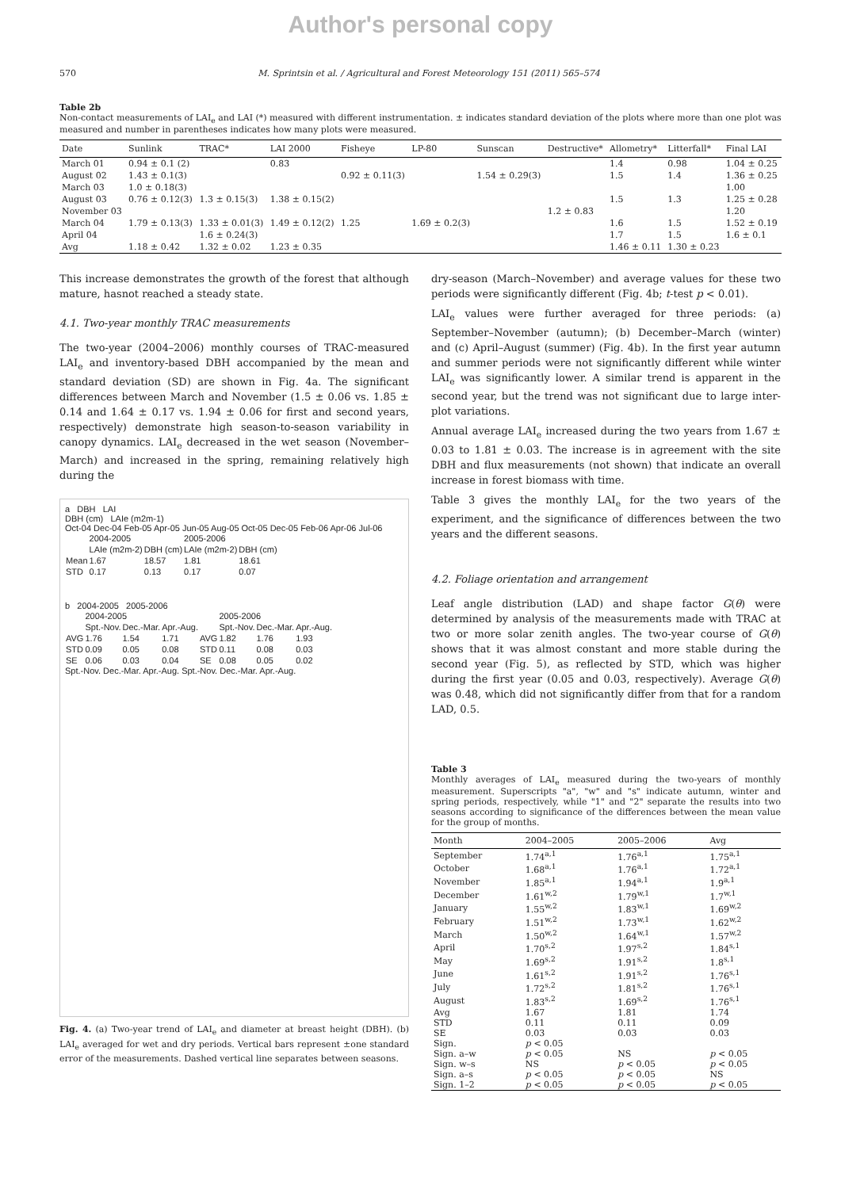Author's personal copy
570 M. Sprintsin et al. / Agricultural and Forest Meteorology 151 (2011) 565–574
Table 2b
Non-contact measurements of LAI<sub>e</sub> and LAI (*) measured with different instrumentation. ± indicates standard deviation of the plots where more than one plot was measured and number in parentheses indicates how many plots were measured.
| Date | Sunlink | TRAC* | LAI 2000 | Fisheye | LP-80 | Sunscan | Destructive* | Allometry* | Litterfall* | Final LAI |
| --- | --- | --- | --- | --- | --- | --- | --- | --- | --- | --- |
| March 01 | 0.94 ± 0.1 (2) | | 0.83 | | | | | 1.4 | 0.98 | 1.04 ± 0.25 |
| August 02 | 1.43 ± 0.1(3) | | | 0.92 ± 0.11(3) | | 1.54 ± 0.29(3) | | 1.5 | 1.4 | 1.36 ± 0.25 |
| March 03 | 1.0 ± 0.18(3) | | | | | | | | | 1.00 |
| August 03 | 0.76 ± 0.12(3) | 1.3 ± 0.15(3) | 1.38 ± 0.15(2) | | | | | 1.5 | 1.3 | 1.25 ± 0.28 |
| November 03 | | | | | | | 1.2 ± 0.83 | | | 1.20 |
| March 04 | 1.79 ± 0.13(3) | 1.33 ± 0.01(3) | 1.49 ± 0.12(2) | 1.25 | 1.69 ± 0.2(3) | | | 1.6 | 1.5 | 1.52 ± 0.19 |
| April 04 | | 1.6 ± 0.24(3) | | | | | | 1.7 | 1.5 | 1.6 ± 0.1 |
| Avg | 1.18 ± 0.42 | 1.32 ± 0.02 | 1.23 ± 0.35 | | | | | 1.46 ± 0.11 | 1.30 ± 0.23 | |
This increase demonstrates the growth of the forest that although mature, hasnot reached a steady state.
4.1. Two-year monthly TRAC measurements
The two-year (2004–2006) monthly courses of TRAC-measured LAI<sub>e</sub> and inventory-based DBH accompanied by the mean and standard deviation (SD) are shown in Fig. 4a. The significant differences between March and November (1.5 ± 0.06 vs. 1.85 ± 0.14 and 1.64 ± 0.17 vs. 1.94 ± 0.06 for first and second years, respectively) demonstrate high season-to-season variability in canopy dynamics. LAI<sub>e</sub> decreased in the wet season (November–March) and increased in the spring, remaining relatively high during the
a DBH LAI
DBH (cm) LAIe (m2m-1)
Oct-04 Dec-04 Feb-05 Apr-05 Jun-05 Aug-05 Oct-05 Dec-05 Feb-06 Apr-06 Jul-06
| | 2004-2005 | | 2005-2006 | |
| | LAIe (m2m-2) | DBH (cm) | LAIe (m2m-2) | DBH (cm) |
| Mean | 1.67 | 18.57 | 1.81 | 18.61 |
| STD | 0.17 | 0.13 | 0.17 | 0.07 |
b 2004-2005 2005-2006
| | 2004-2005 | | | | 2005-2006 | | |
| | Spt.-Nov. | Dec.-Mar. | Apr.-Aug. | | Spt.-Nov. | Dec.-Mar. | Apr.-Aug. |
| AVG | 1.76 | 1.54 | 1.71 | AVG | 1.82 | 1.76 | 1.93 |
| STD | 0.09 | 0.05 | 0.08 | STD | 0.11 | 0.08 | 0.03 |
| SE | 0.06 | 0.03 | 0.04 | SE | 0.08 | 0.05 | 0.02 |
Spt.-Nov. Dec.-Mar. Apr.-Aug. Spt.-Nov. Dec.-Mar. Apr.-Aug.
Fig. 4. (a) Two-year trend of LAI<sub>e</sub> and diameter at breast height (DBH). (b) LAI<sub>e</sub> averaged for wet and dry periods. Vertical bars represent ±one standard error of the measurements. Dashed vertical line separates between seasons.
dry-season (March–November) and average values for these two periods were significantly different (Fig. 4b; t-test p < 0.01).
LAI<sub>e</sub> values were further averaged for three periods: (a) September–November (autumn); (b) December–March (winter) and (c) April–August (summer) (Fig. 4b). In the first year autumn and summer periods were not significantly different while winter LAI<sub>e</sub> was significantly lower. A similar trend is apparent in the second year, but the trend was not significant due to large inter-plot variations.
Annual average LAI<sub>e</sub> increased during the two years from 1.67 ± 0.03 to 1.81 ± 0.03. The increase is in agreement with the site DBH and flux measurements (not shown) that indicate an overall increase in forest biomass with time.
Table 3 gives the monthly LAI<sub>e</sub> for the two years of the experiment, and the significance of differences between the two years and the different seasons.
4.2. Foliage orientation and arrangement
Leaf angle distribution (LAD) and shape factor G(θ) were determined by analysis of the measurements made with TRAC at two or more solar zenith angles. The two-year course of G(θ) shows that it was almost constant and more stable during the second year (Fig. 5), as reflected by STD, which was higher during the first year (0.05 and 0.03, respectively). Average G(θ) was 0.48, which did not significantly differ from that for a random LAD, 0.5.
Table 3
Monthly averages of LAI<sub>e</sub> measured during the two-years of monthly measurement. Superscripts "a", "w" and "s" indicate autumn, winter and spring periods, respectively, while "1" and "2" separate the results into two seasons according to significance of the differences between the mean value for the group of months.
| Month | 2004–2005 | 2005–2006 | Avg |
| --- | --- | --- | --- |
| September | 1.74<sup>a,1</sup> | 1.76<sup>a,1</sup> | 1.75<sup>a,1</sup> |
| October | 1.68<sup>a,1</sup> | 1.76<sup>a,1</sup> | 1.72<sup>a,1</sup> |
| November | 1.85<sup>a,1</sup> | 1.94<sup>a,1</sup> | 1.9<sup>a,1</sup> |
| December | 1.61<sup>w,2</sup> | 1.79<sup>w,1</sup> | 1.7<sup>w,1</sup> |
| January | 1.55<sup>w,2</sup> | 1.83<sup>w,1</sup> | 1.69<sup>w,2</sup> |
| February | 1.51<sup>w,2</sup> | 1.73<sup>w,1</sup> | 1.62<sup>w,2</sup> |
| March | 1.50<sup>w,2</sup> | 1.64<sup>w,1</sup> | 1.57<sup>w,2</sup> |
| April | 1.70<sup>s,2</sup> | 1.97<sup>s,2</sup> | 1.84<sup>s,1</sup> |
| May | 1.69<sup>s,2</sup> | 1.91<sup>s,2</sup> | 1.8<sup>s,1</sup> |
| June | 1.61<sup>s,2</sup> | 1.91<sup>s,2</sup> | 1.76<sup>s,1</sup> |
| July | 1.72<sup>s,2</sup> | 1.81<sup>s,2</sup> | 1.76<sup>s,1</sup> |
| August | 1.83<sup>s,2</sup> | 1.69<sup>s,2</sup> | 1.76<sup>s,1</sup> |
| Avg | 1.67 | 1.81 | 1.74 |
| STD | 0.11 | 0.11 | 0.09 |
| SE | 0.03 | 0.03 | 0.03 |
| Sign. | p < 0.05 | | |
| Sign. a–w | p < 0.05 | NS | p < 0.05 |
| Sign. w–s | NS | p < 0.05 | p < 0.05 |
| Sign. a–s | p < 0.05 | p < 0.05 | NS |
| Sign. 1–2 | p < 0.05 | p < 0.05 | p < 0.05 |